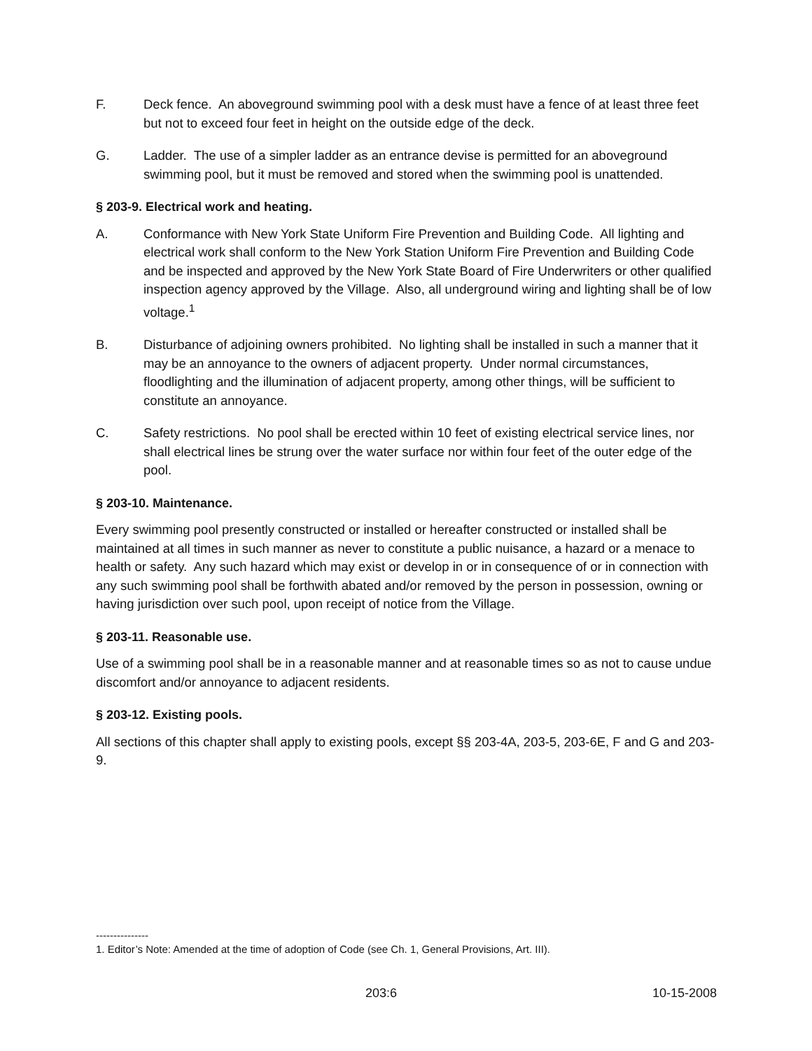F. Deck fence. An aboveground swimming pool with a desk must have a fence of at least three feet but not to exceed four feet in height on the outside edge of the deck.
G. Ladder. The use of a simpler ladder as an entrance devise is permitted for an aboveground swimming pool, but it must be removed and stored when the swimming pool is unattended.
§ 203-9. Electrical work and heating.
A. Conformance with New York State Uniform Fire Prevention and Building Code. All lighting and electrical work shall conform to the New York Station Uniform Fire Prevention and Building Code and be inspected and approved by the New York State Board of Fire Underwriters or other qualified inspection agency approved by the Village. Also, all underground wiring and lighting shall be of low voltage.<sup>1</sup>
B. Disturbance of adjoining owners prohibited. No lighting shall be installed in such a manner that it may be an annoyance to the owners of adjacent property. Under normal circumstances, floodlighting and the illumination of adjacent property, among other things, will be sufficient to constitute an annoyance.
C. Safety restrictions. No pool shall be erected within 10 feet of existing electrical service lines, nor shall electrical lines be strung over the water surface nor within four feet of the outer edge of the pool.
§ 203-10. Maintenance.
Every swimming pool presently constructed or installed or hereafter constructed or installed shall be maintained at all times in such manner as never to constitute a public nuisance, a hazard or a menace to health or safety. Any such hazard which may exist or develop in or in consequence of or in connection with any such swimming pool shall be forthwith abated and/or removed by the person in possession, owning or having jurisdiction over such pool, upon receipt of notice from the Village.
§ 203-11. Reasonable use.
Use of a swimming pool shall be in a reasonable manner and at reasonable times so as not to cause undue discomfort and/or annoyance to adjacent residents.
§ 203-12. Existing pools.
All sections of this chapter shall apply to existing pools, except §§ 203-4A, 203-5, 203-6E, F and G and 203-9.
---------------
1. Editor’s Note: Amended at the time of adoption of Code (see Ch. 1, General Provisions, Art. III).
203:6 10-15-2008